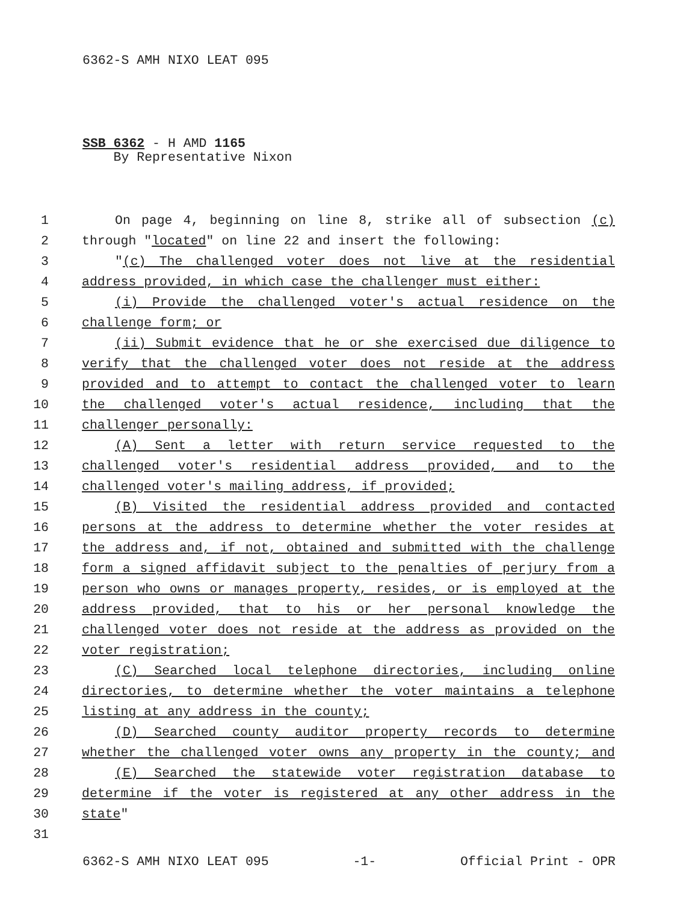6362-S AMH NIXO LEAT 095
SSB 6362 - H AMD 1165
By Representative Nixon
1 On page 4, beginning on line 8, strike all of subsection (c)
2 through "located" on line 22 and insert the following:
3 "(c) The challenged voter does not live at the residential
4 address provided, in which case the challenger must either:
5 (i) Provide the challenged voter's actual residence on the
6 challenge form; or
7 (ii) Submit evidence that he or she exercised due diligence to
8 verify that the challenged voter does not reside at the address
9 provided and to attempt to contact the challenged voter to learn
10 the challenged voter's actual residence, including that the
11 challenger personally:
12 (A) Sent a letter with return service requested to the
13 challenged voter's residential address provided, and to the
14 challenged voter's mailing address, if provided;
15 (B) Visited the residential address provided and contacted
16 persons at the address to determine whether the voter resides at
17 the address and, if not, obtained and submitted with the challenge
18 form a signed affidavit subject to the penalties of perjury from a
19 person who owns or manages property, resides, or is employed at the
20 address provided, that to his or her personal knowledge the
21 challenged voter does not reside at the address as provided on the
22 voter registration;
23 (C) Searched local telephone directories, including online
24 directories, to determine whether the voter maintains a telephone
25 listing at any address in the county;
26 (D) Searched county auditor property records to determine
27 whether the challenged voter owns any property in the county; and
28 (E) Searched the statewide voter registration database to
29 determine if the voter is registered at any other address in the
30 state"
31
6362-S AMH NIXO LEAT 095 -1- Official Print - OPR